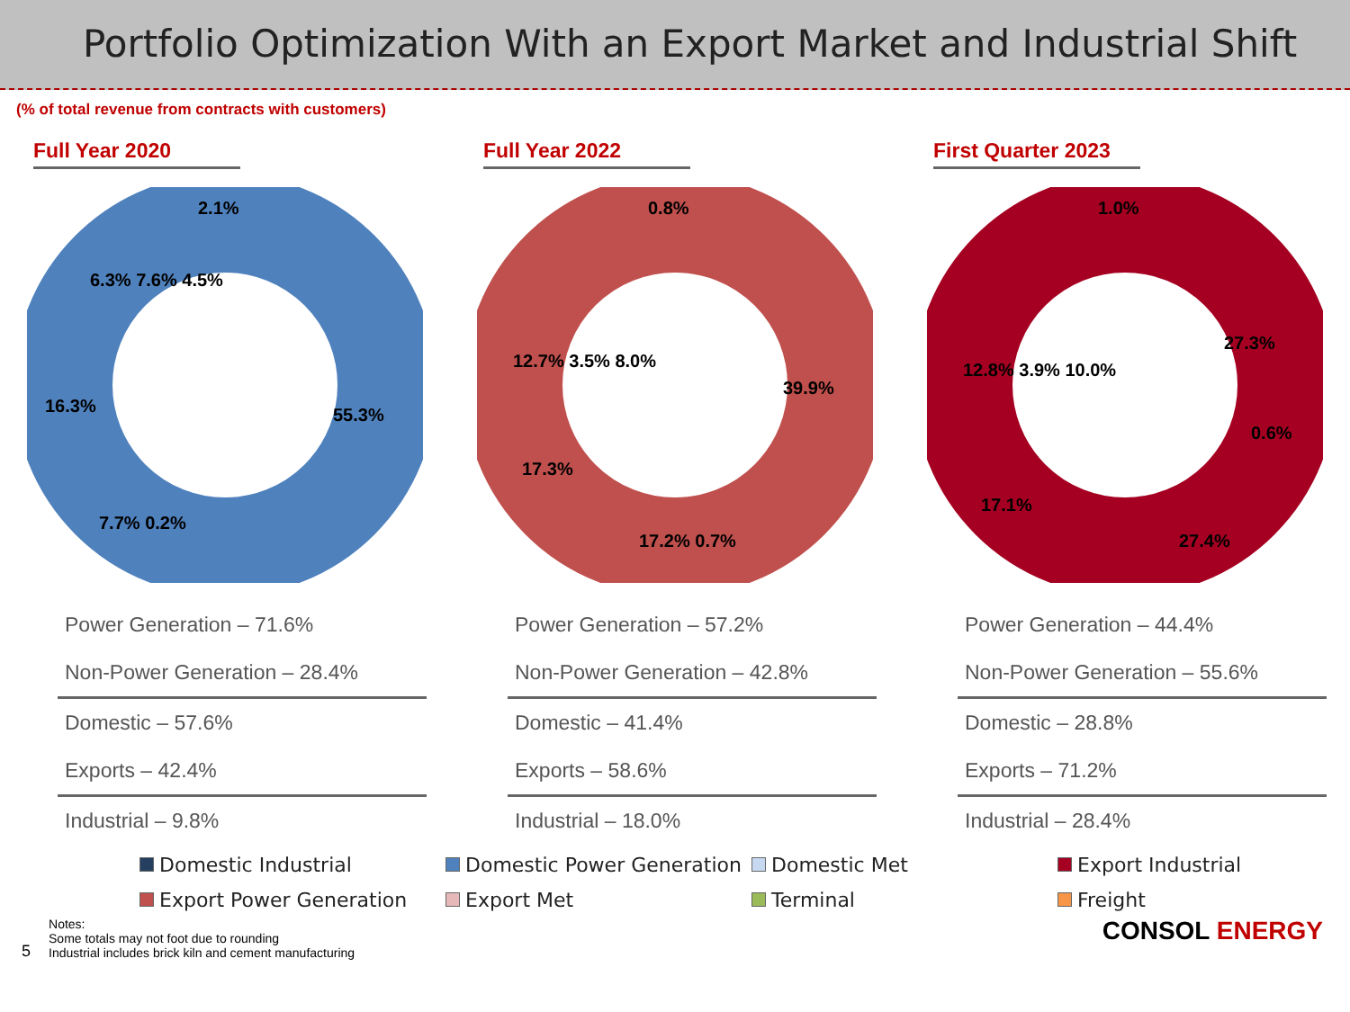Portfolio Optimization With an Export Market and Industrial Shift
(% of total revenue from contracts with customers)
Full Year 2020
2.1%
55.3%
16.3%
7.7% 0.2%
6.3% 7.6% 4.5%
Power Generation – 71.6%
Non-Power Generation – 28.4%
Domestic – 57.6%
Exports – 42.4%
Industrial – 9.8%
Full Year 2022
0.8%
39.9%
12.7% 3.5% 8.0%
17.3%
17.2% 0.7%
Power Generation – 57.2%
Non-Power Generation – 42.8%
Domestic – 41.4%
Exports – 58.6%
Industrial – 18.0%
First Quarter 2023
1.0%
27.3%
12.8% 3.9% 10.0%
0.6%
17.1%
27.4%
Power Generation – 44.4%
Non-Power Generation – 55.6%
Domestic – 28.8%
Exports – 71.2%
Industrial – 28.4%
Domestic Industrial
Domestic Power Generation
Domestic Met
Export Industrial
Export Power Generation
Export Met
Terminal
Freight
5
Notes:
Some totals may not foot due to rounding
Industrial includes brick kiln and cement manufacturing
CONSOL ENERGY